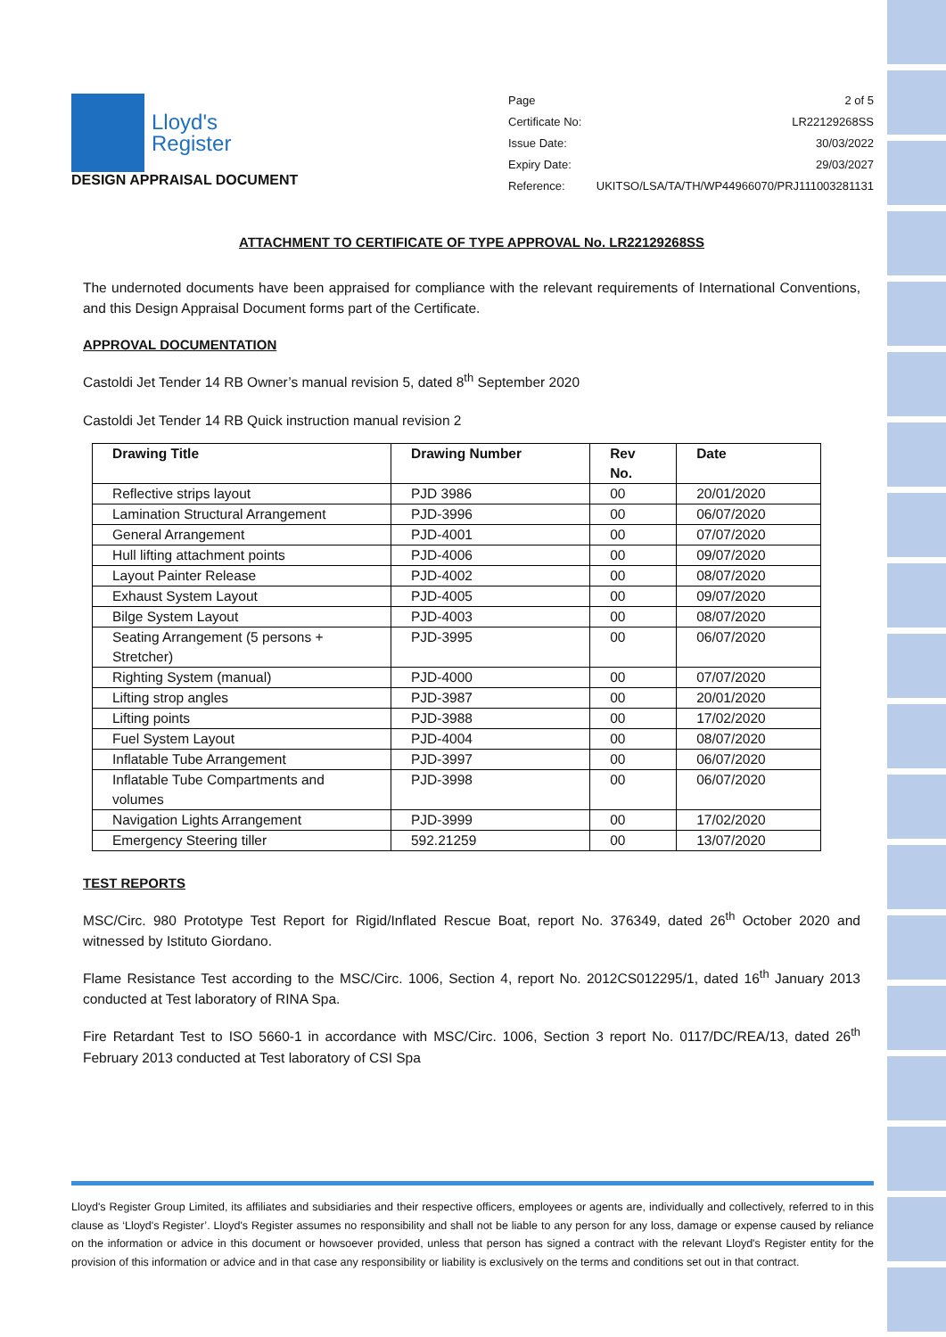Lloyd's
Register
DESIGN APPRAISAL DOCUMENT
Page 2 of 5
Certificate No: LR22129268SS
Issue Date: 30/03/2022
Expiry Date: 29/03/2027
Reference: UKITSO/LSA/TA/TH/WP44966070/PRJ111003281131
ATTACHMENT TO CERTIFICATE OF TYPE APPROVAL No. LR22129268SS
The undernoted documents have been appraised for compliance with the relevant requirements of International Conventions, and this Design Appraisal Document forms part of the Certificate.
APPROVAL DOCUMENTATION
Castoldi Jet Tender 14 RB Owner’s manual revision 5, dated 8<sup>th</sup> September 2020
Castoldi Jet Tender 14 RB Quick instruction manual revision 2
| Drawing Title | Drawing Number | Rev No. | Date |
| --- | --- | --- | --- |
| Reflective strips layout | PJD 3986 | 00 | 20/01/2020 |
| Lamination Structural Arrangement | PJD-3996 | 00 | 06/07/2020 |
| General Arrangement | PJD-4001 | 00 | 07/07/2020 |
| Hull lifting attachment points | PJD-4006 | 00 | 09/07/2020 |
| Layout Painter Release | PJD-4002 | 00 | 08/07/2020 |
| Exhaust System Layout | PJD-4005 | 00 | 09/07/2020 |
| Bilge System Layout | PJD-4003 | 00 | 08/07/2020 |
| Seating Arrangement (5 persons + Stretcher) | PJD-3995 | 00 | 06/07/2020 |
| Righting System (manual) | PJD-4000 | 00 | 07/07/2020 |
| Lifting strop angles | PJD-3987 | 00 | 20/01/2020 |
| Lifting points | PJD-3988 | 00 | 17/02/2020 |
| Fuel System Layout | PJD-4004 | 00 | 08/07/2020 |
| Inflatable Tube Arrangement | PJD-3997 | 00 | 06/07/2020 |
| Inflatable Tube Compartments and volumes | PJD-3998 | 00 | 06/07/2020 |
| Navigation Lights Arrangement | PJD-3999 | 00 | 17/02/2020 |
| Emergency Steering tiller | 592.21259 | 00 | 13/07/2020 |
TEST REPORTS
MSC/Circ. 980 Prototype Test Report for Rigid/Inflated Rescue Boat, report No. 376349, dated 26<sup>th</sup> October 2020 and witnessed by Istituto Giordano.
Flame Resistance Test according to the MSC/Circ. 1006, Section 4, report No. 2012CS012295/1, dated 16<sup>th</sup> January 2013 conducted at Test laboratory of RINA Spa.
Fire Retardant Test to ISO 5660-1 in accordance with MSC/Circ. 1006, Section 3 report No. 0117/DC/REA/13, dated 26<sup>th</sup> February 2013 conducted at Test laboratory of CSI Spa
Lloyd's Register Group Limited, its affiliates and subsidiaries and their respective officers, employees or agents are, individually and collectively, referred to in this clause as ‘Lloyd's Register’. Lloyd's Register assumes no responsibility and shall not be liable to any person for any loss, damage or expense caused by reliance on the information or advice in this document or howsoever provided, unless that person has signed a contract with the relevant Lloyd's Register entity for the provision of this information or advice and in that case any responsibility or liability is exclusively on the terms and conditions set out in that contract.